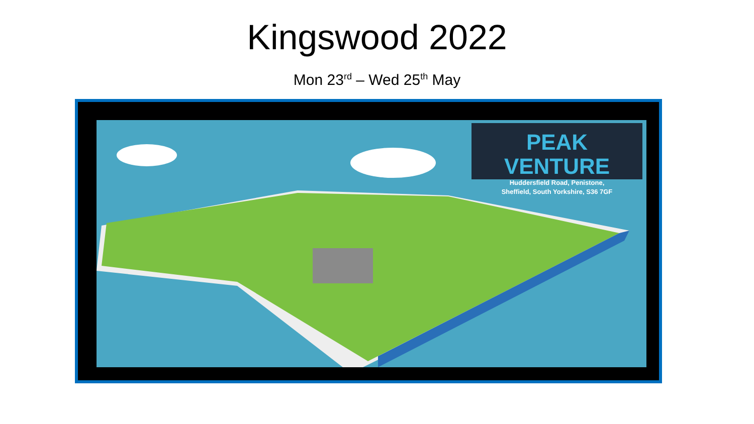Kingswood 2022
Mon 23<sup>rd</sup> – Wed 25<sup>th</sup> May
PEAK VENTURE
Huddersfield Road, Penistone,
Sheffield, South Yorkshire, S36 7GF